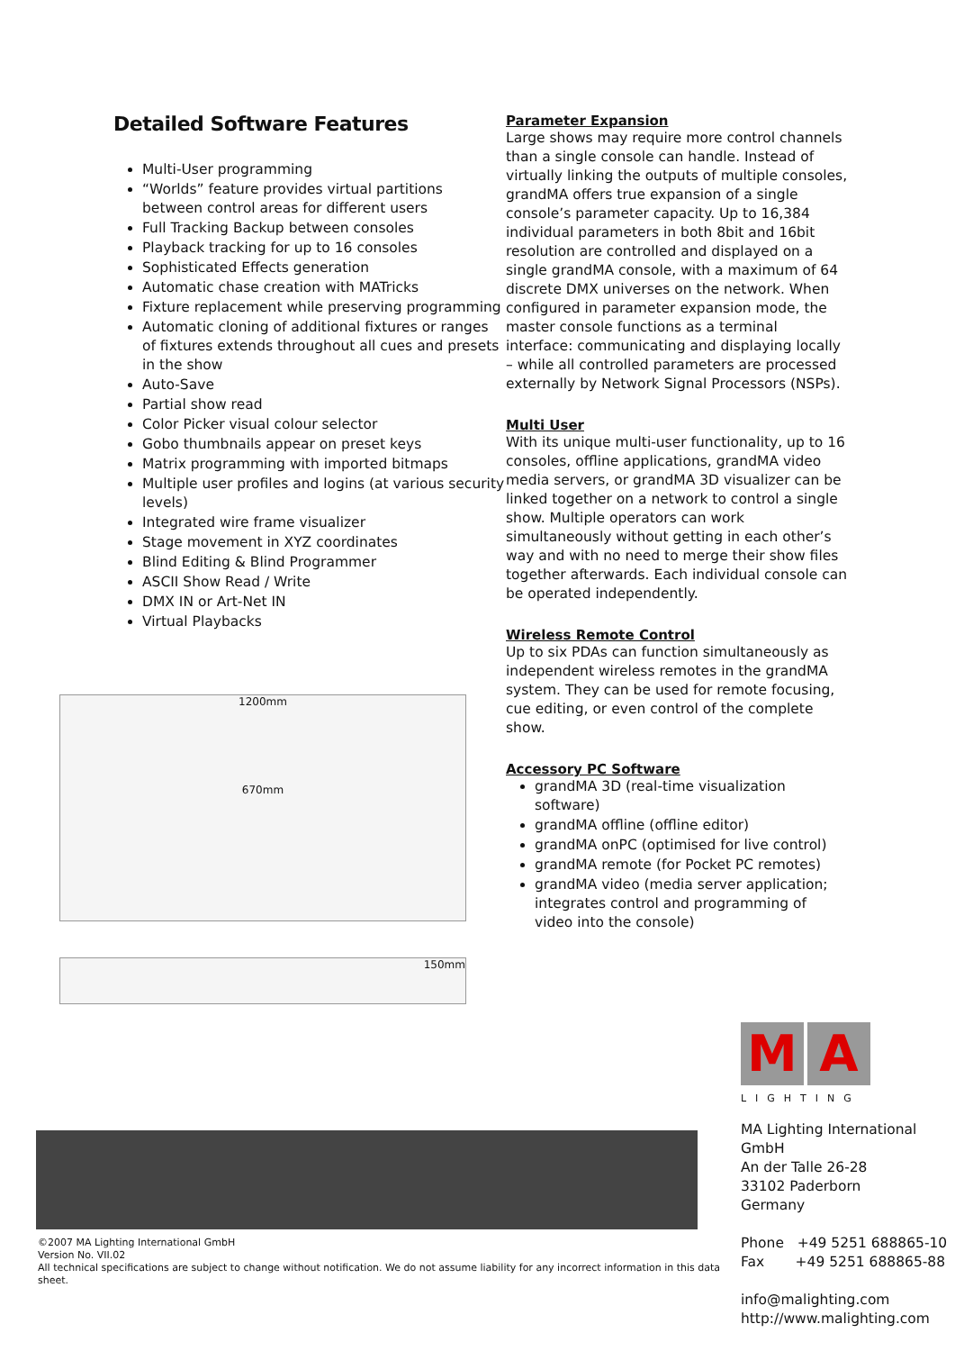Detailed Software Features
Multi-User programming
“Worlds” feature provides virtual partitions between control areas for different users
Full Tracking Backup between consoles
Playback tracking for up to 16 consoles
Sophisticated Effects generation
Automatic chase creation with MATricks
Fixture replacement while preserving programming
Automatic cloning of additional fixtures or ranges of fixtures extends throughout all cues and presets in the show
Auto-Save
Partial show read
Color Picker visual colour selector
Gobo thumbnails appear on preset keys
Matrix programming with imported bitmaps
Multiple user profiles and logins (at various security levels)
Integrated wire frame visualizer
Stage movement in XYZ coordinates
Blind Editing & Blind Programmer
ASCII Show Read / Write
DMX IN or Art-Net IN
Virtual Playbacks
1200mm
670mm
150mm
Parameter Expansion
Large shows may require more control channels than a single console can handle. Instead of virtually linking the outputs of multiple consoles, grandMA offers true expansion of a single console’s parameter capacity. Up to 16,384 individual parameters in both 8bit and 16bit resolution are controlled and displayed on a single grandMA console, with a maximum of 64 discrete DMX universes on the network. When configured in parameter expansion mode, the master console functions as a terminal interface: communicating and displaying locally – while all controlled parameters are processed externally by Network Signal Processors (NSPs).
Multi User
With its unique multi-user functionality, up to 16 consoles, offline applications, grandMA video media servers, or grandMA 3D visualizer can be linked together on a network to control a single show. Multiple operators can work simultaneously without getting in each other’s way and with no need to merge their show files together afterwards. Each individual console can be operated independently.
Wireless Remote Control
Up to six PDAs can function simultaneously as independent wireless remotes in the grandMA system. They can be used for remote focusing, cue editing, or even control of the complete show.
Accessory PC Software
grandMA 3D (real-time visualization software)
grandMA offline (offline editor)
grandMA onPC (optimised for live control)
grandMA remote (for Pocket PC remotes)
grandMA video (media server application; integrates control and programming of video into the console)
©2007 MA Lighting International GmbH
Version No. VII.02
All technical specifications are subject to change without notification. We do not assume liability for any incorrect information in this data sheet.
M A
LIGHTING
MA Lighting International GmbH
An der Talle 26-28
33102 Paderborn
Germany
Phone +49 5251 688865-10
Fax +49 5251 688865-88
info@malighting.com
http://www.malighting.com